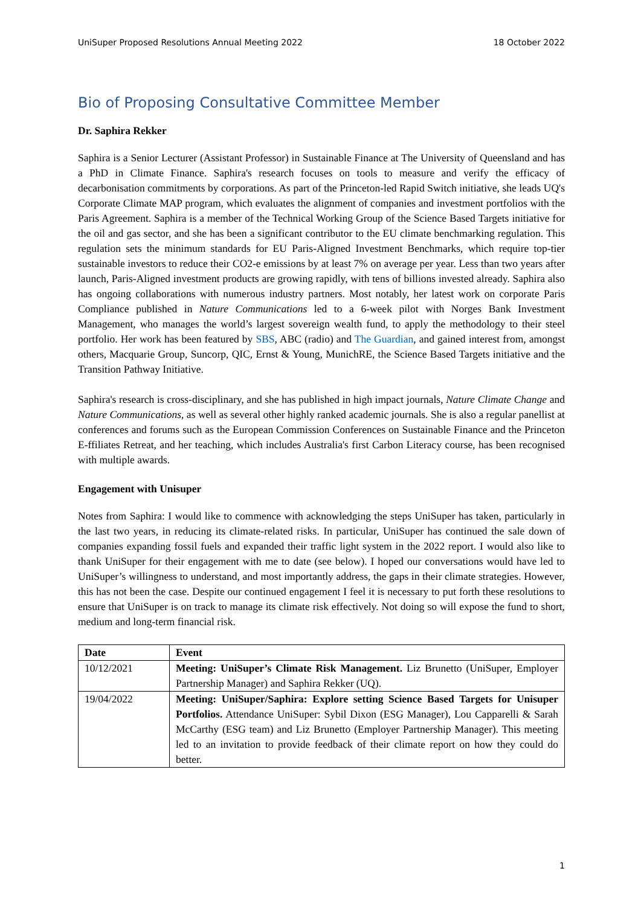UniSuper Proposed Resolutions Annual Meeting 2022 18 October 2022
Bio of Proposing Consultative Committee Member
Dr. Saphira Rekker
Saphira is a Senior Lecturer (Assistant Professor) in Sustainable Finance at The University of Queensland and has a PhD in Climate Finance. Saphira's research focuses on tools to measure and verify the efficacy of decarbonisation commitments by corporations. As part of the Princeton-led Rapid Switch initiative, she leads UQ's Corporate Climate MAP program, which evaluates the alignment of companies and investment portfolios with the Paris Agreement. Saphira is a member of the Technical Working Group of the Science Based Targets initiative for the oil and gas sector, and she has been a significant contributor to the EU climate benchmarking regulation. This regulation sets the minimum standards for EU Paris-Aligned Investment Benchmarks, which require top-tier sustainable investors to reduce their CO2-e emissions by at least 7% on average per year. Less than two years after launch, Paris-Aligned investment products are growing rapidly, with tens of billions invested already. Saphira also has ongoing collaborations with numerous industry partners. Most notably, her latest work on corporate Paris Compliance published in Nature Communications led to a 6-week pilot with Norges Bank Investment Management, who manages the world’s largest sovereign wealth fund, to apply the methodology to their steel portfolio. Her work has been featured by SBS, ABC (radio) and The Guardian, and gained interest from, amongst others, Macquarie Group, Suncorp, QIC, Ernst & Young, MunichRE, the Science Based Targets initiative and the Transition Pathway Initiative.
Saphira's research is cross-disciplinary, and she has published in high impact journals, Nature Climate Change and Nature Communications, as well as several other highly ranked academic journals. She is also a regular panellist at conferences and forums such as the European Commission Conferences on Sustainable Finance and the Princeton E-ffiliates Retreat, and her teaching, which includes Australia's first Carbon Literacy course, has been recognised with multiple awards.
Engagement with Unisuper
Notes from Saphira: I would like to commence with acknowledging the steps UniSuper has taken, particularly in the last two years, in reducing its climate-related risks. In particular, UniSuper has continued the sale down of companies expanding fossil fuels and expanded their traffic light system in the 2022 report. I would also like to thank UniSuper for their engagement with me to date (see below). I hoped our conversations would have led to UniSuper’s willingness to understand, and most importantly address, the gaps in their climate strategies. However, this has not been the case. Despite our continued engagement I feel it is necessary to put forth these resolutions to ensure that UniSuper is on track to manage its climate risk effectively. Not doing so will expose the fund to short, medium and long-term financial risk.
| Date | Event |
| --- | --- |
| 10/12/2021 | Meeting: UniSuper’s Climate Risk Management. Liz Brunetto (UniSuper, Employer Partnership Manager) and Saphira Rekker (UQ). |
| 19/04/2022 | Meeting: UniSuper/Saphira: Explore setting Science Based Targets for Unisuper Portfolios. Attendance UniSuper: Sybil Dixon (ESG Manager), Lou Capparelli & Sarah McCarthy (ESG team) and Liz Brunetto (Employer Partnership Manager). This meeting led to an invitation to provide feedback of their climate report on how they could do better. |
1